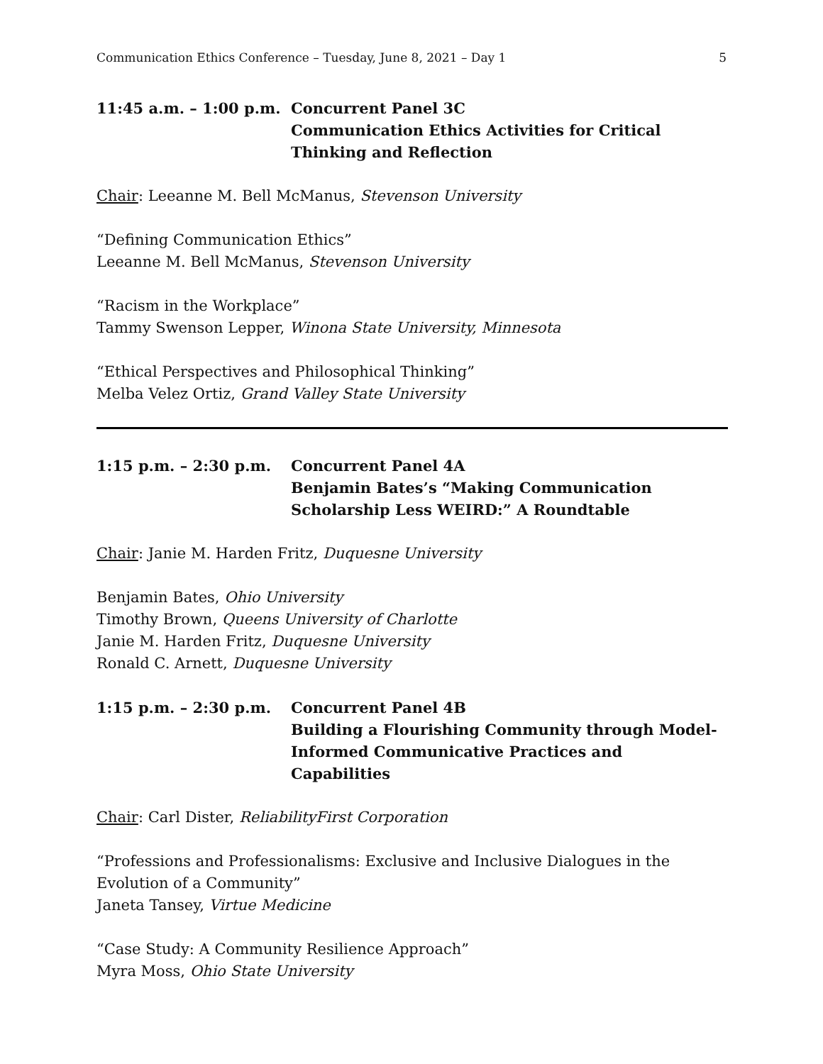Communication Ethics Conference – Tuesday, June 8, 2021 – Day 1 5
11:45 a.m. – 1:00 p.m.
Concurrent Panel 3C
Communication Ethics Activities for Critical Thinking and Reflection
Chair: Leeanne M. Bell McManus, Stevenson University
“Defining Communication Ethics”
Leeanne M. Bell McManus, Stevenson University
“Racism in the Workplace”
Tammy Swenson Lepper, Winona State University, Minnesota
“Ethical Perspectives and Philosophical Thinking”
Melba Velez Ortiz, Grand Valley State University
1:15 p.m. – 2:30 p.m. Concurrent Panel 4A
Benjamin Bates’s “Making Communication Scholarship Less WEIRD:” A Roundtable
Chair: Janie M. Harden Fritz, Duquesne University
Benjamin Bates, Ohio University
Timothy Brown, Queens University of Charlotte
Janie M. Harden Fritz, Duquesne University
Ronald C. Arnett, Duquesne University
1:15 p.m. – 2:30 p.m. Concurrent Panel 4B
Building a Flourishing Community through Model-Informed Communicative Practices and Capabilities
Chair: Carl Dister, ReliabilityFirst Corporation
“Professions and Professionalisms: Exclusive and Inclusive Dialogues in the Evolution of a Community”
Janeta Tansey, Virtue Medicine
“Case Study: A Community Resilience Approach”
Myra Moss, Ohio State University